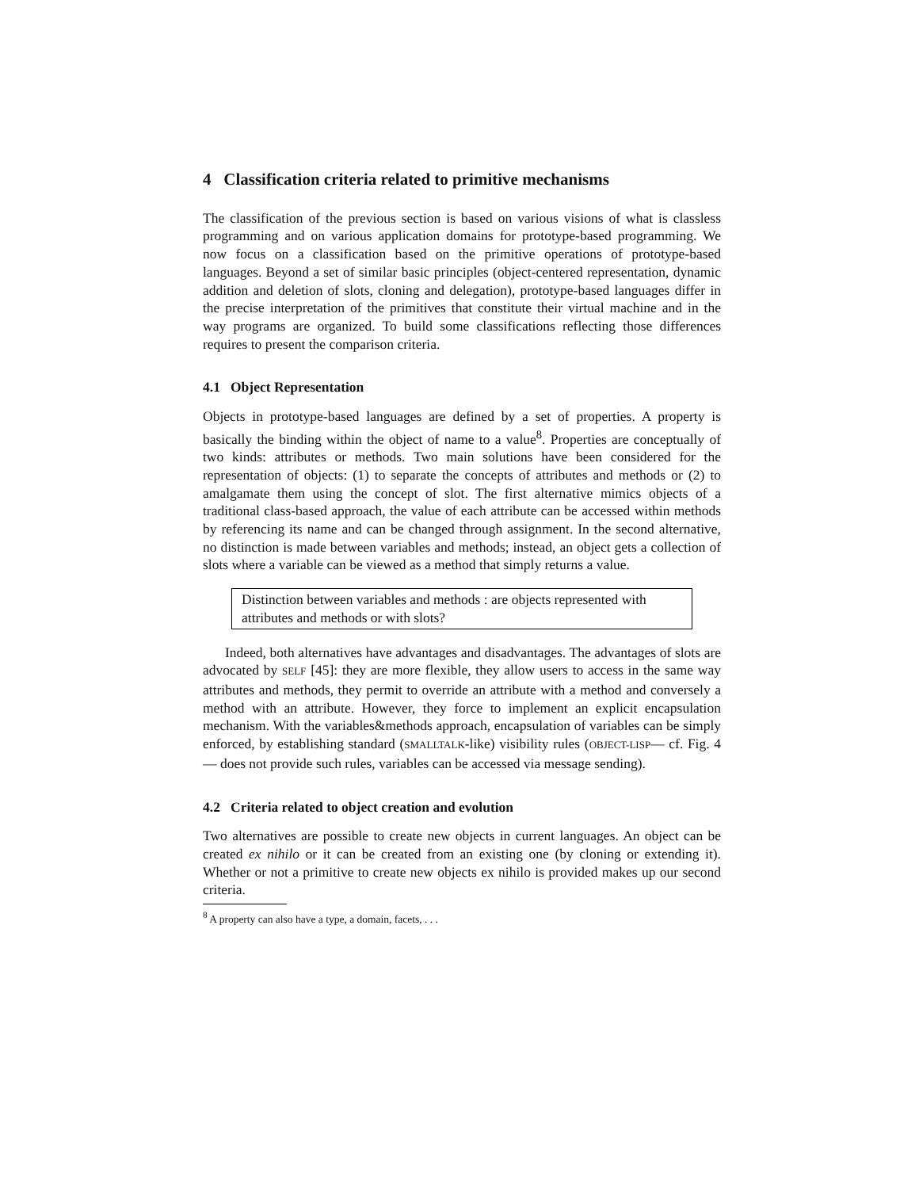4 Classification criteria related to primitive mechanisms
The classification of the previous section is based on various visions of what is classless programming and on various application domains for prototype-based programming. We now focus on a classification based on the primitive operations of prototype-based languages. Beyond a set of similar basic principles (object-centered representation, dynamic addition and deletion of slots, cloning and delegation), prototype-based languages differ in the precise interpretation of the primitives that constitute their virtual machine and in the way programs are organized. To build some classifications reflecting those differences requires to present the comparison criteria.
4.1 Object Representation
Objects in prototype-based languages are defined by a set of properties. A property is basically the binding within the object of name to a value<sup>8</sup>. Properties are conceptually of two kinds: attributes or methods. Two main solutions have been considered for the representation of objects: (1) to separate the concepts of attributes and methods or (2) to amalgamate them using the concept of slot. The first alternative mimics objects of a traditional class-based approach, the value of each attribute can be accessed within methods by referencing its name and can be changed through assignment. In the second alternative, no distinction is made between variables and methods; instead, an object gets a collection of slots where a variable can be viewed as a method that simply returns a value.
Distinction between variables and methods : are objects represented with attributes and methods or with slots?
Indeed, both alternatives have advantages and disadvantages. The advantages of slots are advocated by SELF [45]: they are more flexible, they allow users to access in the same way attributes and methods, they permit to override an attribute with a method and conversely a method with an attribute. However, they force to implement an explicit encapsulation mechanism. With the variables&methods approach, encapsulation of variables can be simply enforced, by establishing standard (SMALLTALK-like) visibility rules (OBJECT-LISP— cf. Fig. 4 — does not provide such rules, variables can be accessed via message sending).
4.2 Criteria related to object creation and evolution
Two alternatives are possible to create new objects in current languages. An object can be created ex nihilo or it can be created from an existing one (by cloning or extending it). Whether or not a primitive to create new objects ex nihilo is provided makes up our second criteria.
<sup>8</sup> A property can also have a type, a domain, facets, . . .